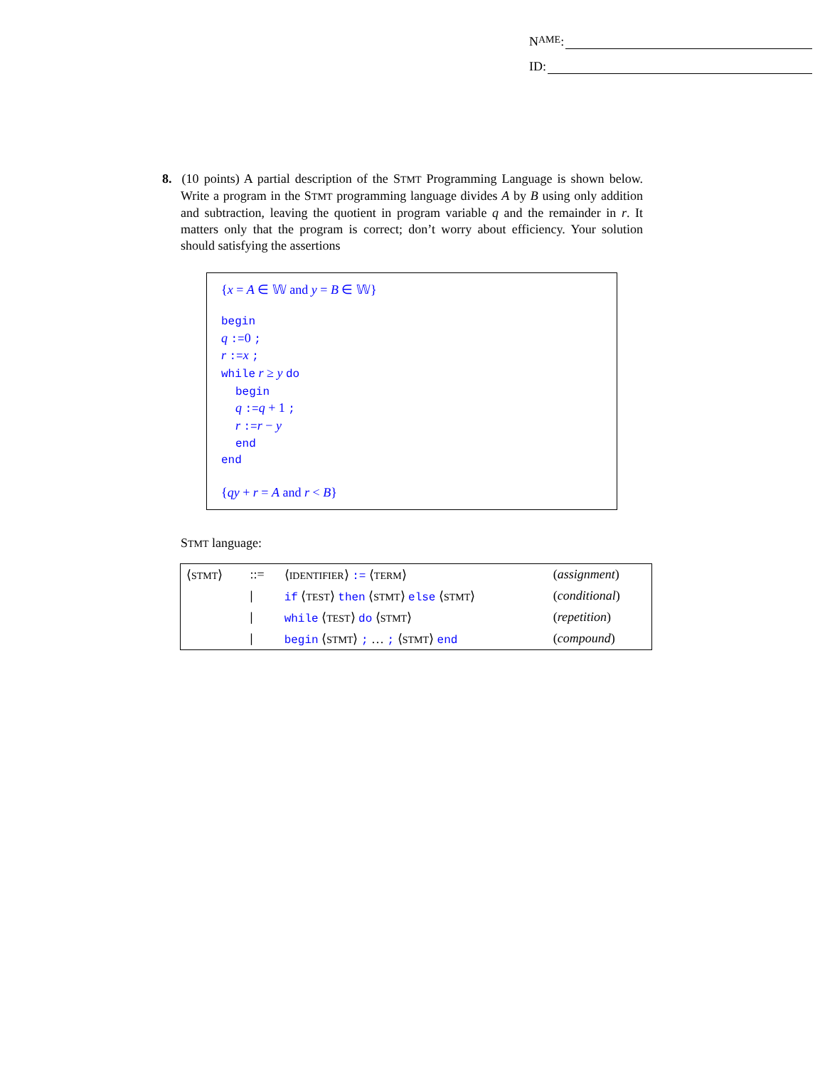N AME:
ID:
8. (10 points) A partial description of the STMT Programming Language is shown below. Write a program in the STMT programming language divides A by B using only addition and subtraction, leaving the quotient in program variable q and the remainder in r. It matters only that the program is correct; don’t worry about efficiency. Your solution should satisfying the assertions
{x = A ∈ 𝕎 and y = B ∈ 𝕎}
begin
q :=0 ;
r :=x ;
while r ≥ y do
begin
q :=q + 1 ;
r :=r − y
end
end
{qy + r = A and r < B}
STMT language:
| ⟨ STMT ⟩ | ::= | ⟨ IDENTIFIER ⟩ := ⟨ TERM ⟩ | ( assignment ) |
| | / | if ⟨ TEST ⟩ then ⟨ STMT ⟩ else ⟨ STMT ⟩ | ( conditional ) |
| | / | while ⟨ TEST ⟩ do ⟨ STMT ⟩ | ( repetition ) |
| | / | begin ⟨ STMT ⟩ ; … ; ⟨ STMT ⟩ end | ( compound ) |